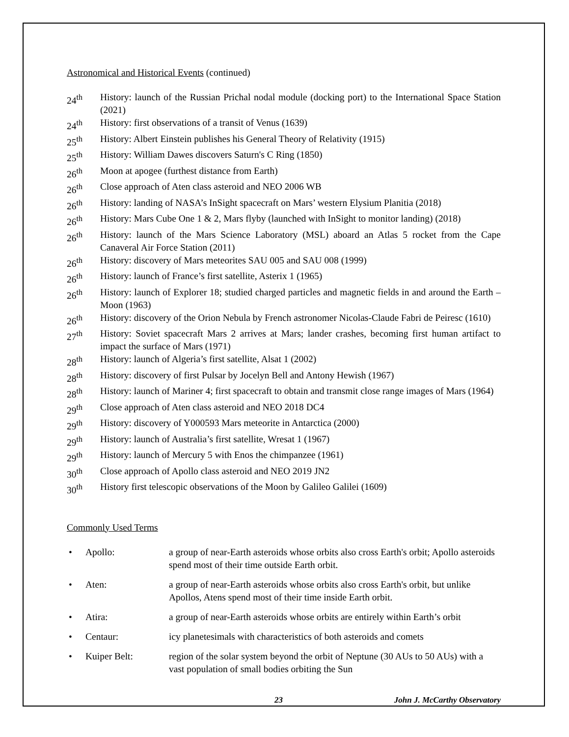Astronomical and Historical Events (continued)
24<sup>th</sup> History: launch of the Russian Prichal nodal module (docking port) to the International Space Station (2021)
24<sup>th</sup> History: first observations of a transit of Venus (1639)
25<sup>th</sup> History: Albert Einstein publishes his General Theory of Relativity (1915)
25<sup>th</sup> History: William Dawes discovers Saturn's C Ring (1850)
26<sup>th</sup> Moon at apogee (furthest distance from Earth)
26<sup>th</sup> Close approach of Aten class asteroid and NEO 2006 WB
26<sup>th</sup> History: landing of NASA’s InSight spacecraft on Mars’ western Elysium Planitia (2018)
26<sup>th</sup> History: Mars Cube One 1 & 2, Mars flyby (launched with InSight to monitor landing) (2018)
26<sup>th</sup> History: launch of the Mars Science Laboratory (MSL) aboard an Atlas 5 rocket from the Cape Canaveral Air Force Station (2011)
26<sup>th</sup> History: discovery of Mars meteorites SAU 005 and SAU 008 (1999)
26<sup>th</sup> History: launch of France’s first satellite, Asterix 1 (1965)
26<sup>th</sup> History: launch of Explorer 18; studied charged particles and magnetic fields in and around the Earth – Moon (1963)
26<sup>th</sup> History: discovery of the Orion Nebula by French astronomer Nicolas-Claude Fabri de Peiresc (1610)
27<sup>th</sup> History: Soviet spacecraft Mars 2 arrives at Mars; lander crashes, becoming first human artifact to impact the surface of Mars (1971)
28<sup>th</sup> History: launch of Algeria’s first satellite, Alsat 1 (2002)
28<sup>th</sup> History: discovery of first Pulsar by Jocelyn Bell and Antony Hewish (1967)
28<sup>th</sup> History: launch of Mariner 4; first spacecraft to obtain and transmit close range images of Mars (1964)
29<sup>th</sup> Close approach of Aten class asteroid and NEO 2018 DC4
29<sup>th</sup> History: discovery of Y000593 Mars meteorite in Antarctica (2000)
29<sup>th</sup> History: launch of Australia’s first satellite, Wresat 1 (1967)
29<sup>th</sup> History: launch of Mercury 5 with Enos the chimpanzee (1961)
30<sup>th</sup> Close approach of Apollo class asteroid and NEO 2019 JN2
30<sup>th</sup> History first telescopic observations of the Moon by Galileo Galilei (1609)
Commonly Used Terms
• Apollo: a group of near-Earth asteroids whose orbits also cross Earth's orbit; Apollo asteroids spend most of their time outside Earth orbit.
• Aten: a group of near-Earth asteroids whose orbits also cross Earth's orbit, but unlike Apollos, Atens spend most of their time inside Earth orbit.
• Atira: a group of near-Earth asteroids whose orbits are entirely within Earth’s orbit
• Centaur: icy planetesimals with characteristics of both asteroids and comets
• Kuiper Belt: region of the solar system beyond the orbit of Neptune (30 AUs to 50 AUs) with a vast population of small bodies orbiting the Sun
23 John J. McCarthy Observatory